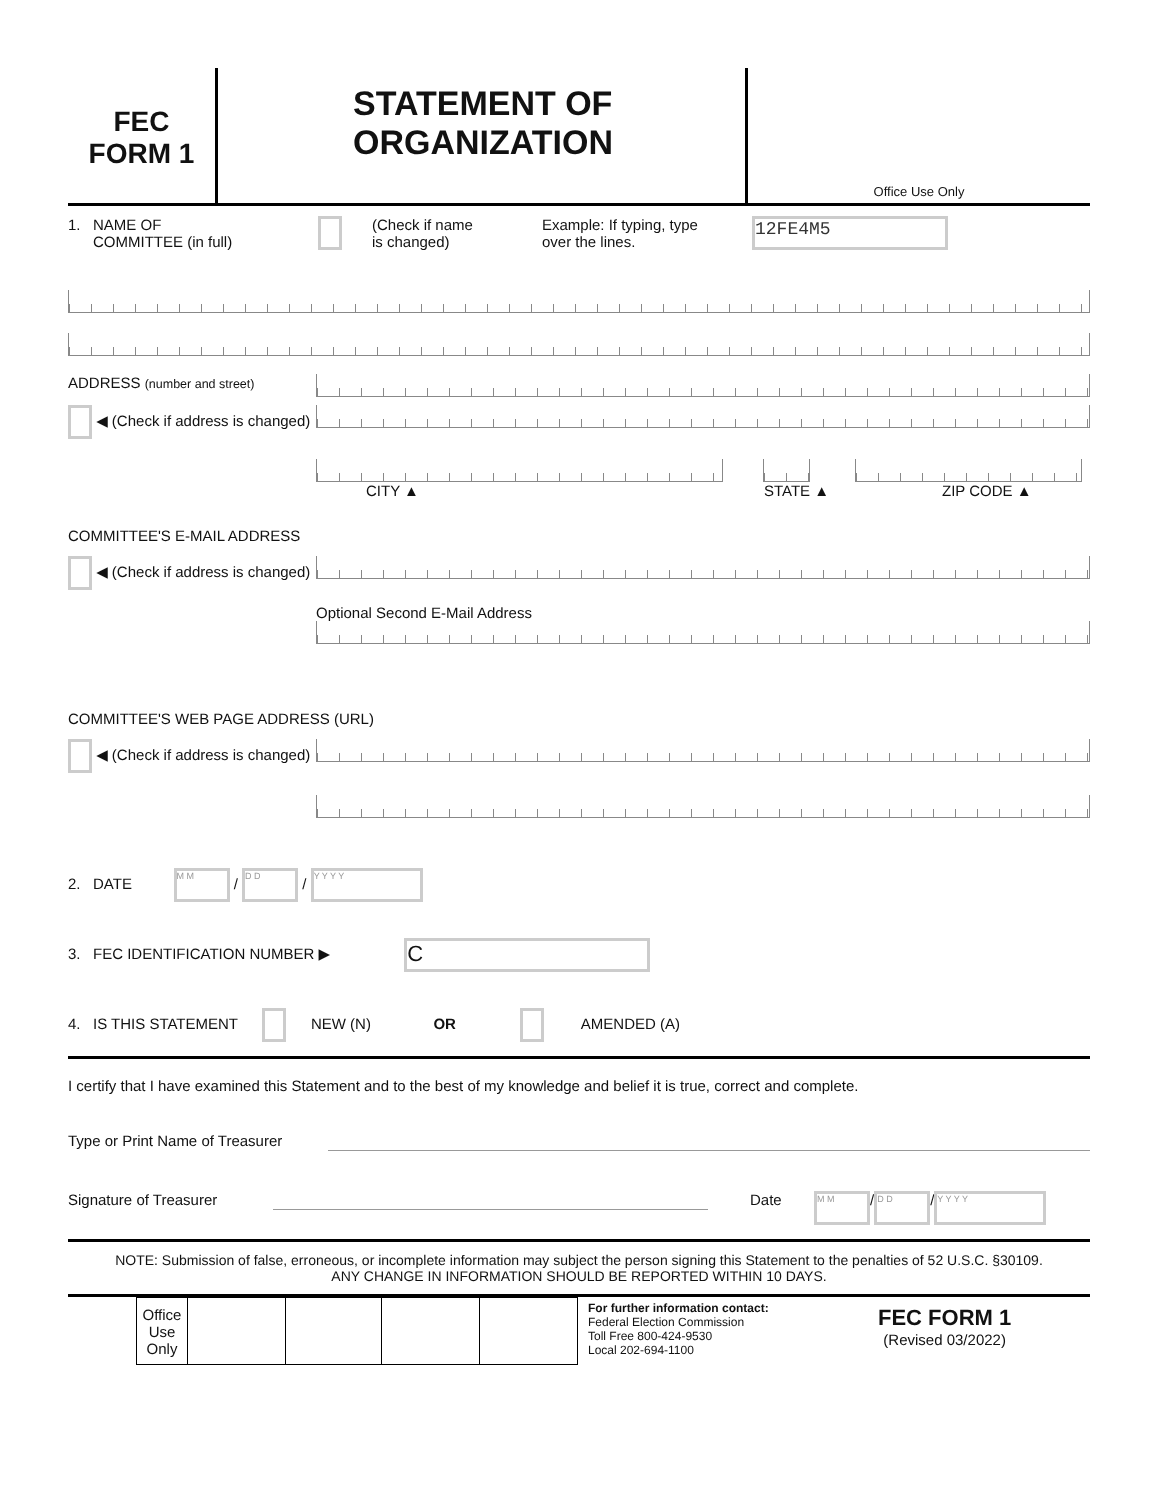FEC
FORM 1
STATEMENT OF
ORGANIZATION
Office Use Only
1. NAME OF
COMMITTEE (in full)
(Check if name
is changed)
Example: If typing, type
over the lines.
12FE4M5
ADDRESS (number and street)
◀ (Check if address is changed)
CITY ▲ STATE ▲ ZIP CODE ▲
COMMITTEE'S E-MAIL ADDRESS
◀ (Check if address is changed)
Optional Second E-Mail Address
COMMITTEE'S WEB PAGE ADDRESS (URL)
◀ (Check if address is changed)
2. DATE M M / D D / Y Y Y Y
3. FEC IDENTIFICATION NUMBER ▶ C
4. IS THIS STATEMENT NEW (N) OR AMENDED (A)
I certify that I have examined this Statement and to the best of my knowledge and belief it is true, correct and complete.
Type or Print Name of Treasurer
Signature of Treasurer Date M M / D D / Y Y Y Y
NOTE: Submission of false, erroneous, or incomplete information may subject the person signing this Statement to the penalties of 52 U.S.C. §30109.
ANY CHANGE IN INFORMATION SHOULD BE REPORTED WITHIN 10 DAYS.
| Office Use Only | | | | |
For further information contact:
Federal Election Commission
Toll Free 800-424-9530
Local 202-694-1100
FEC FORM 1
(Revised 03/2022)